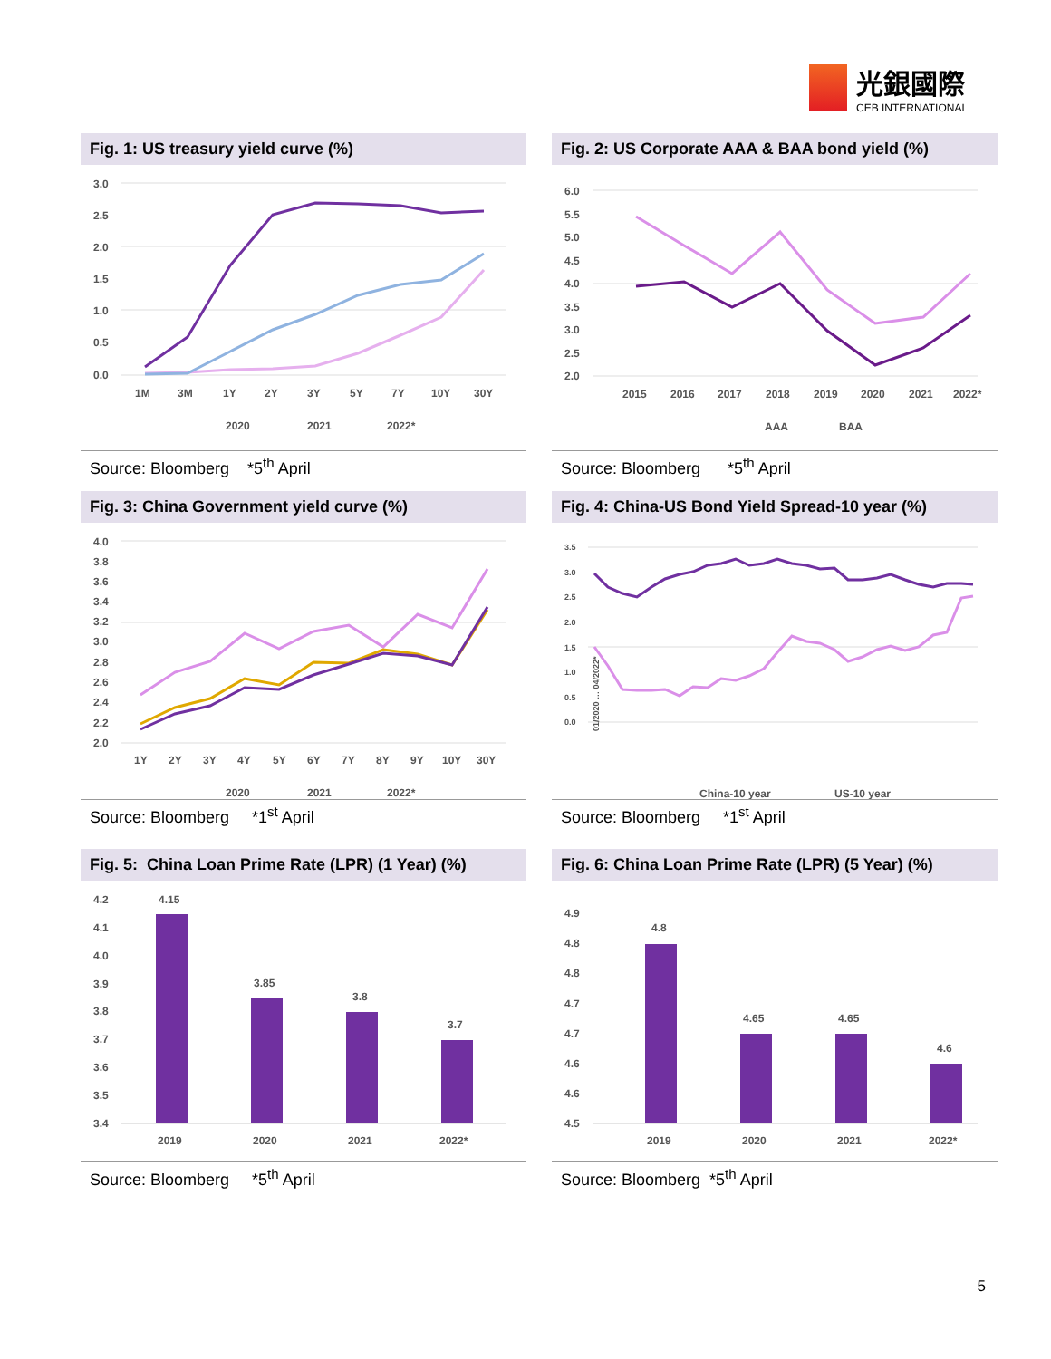光銀國際
CEB INTERNATIONAL
Fig. 1: US treasury yield curve (%)
3.0
2.5
2.0
1.5
1.0
0.5
0.0
1M
3M
1Y
2Y
3Y
5Y
7Y
10Y
30Y
2020
2021
2022*
Source: Bloomberg *5<sup>th</sup> April
Fig. 2: US Corporate AAA & BAA bond yield (%)
6.0
5.5
5.0
4.5
4.0
3.5
3.0
2.5
2.0
2015
2016
2017
2018
2019
2020
2021
2022*
AAA
BAA
Source: Bloomberg *5<sup>th</sup> April
Fig. 3: China Government yield curve (%)
4.0
3.8
3.6
3.4
3.2
3.0
2.8
2.6
2.4
2.2
2.0
1Y
2Y
3Y
4Y
5Y
6Y
7Y
8Y
9Y
10Y
30Y
2020
2021
2022*
Source: Bloomberg *1<sup>st</sup> April
Fig. 4: China-US Bond Yield Spread-10 year (%)
3.5
3.0
2.5
2.0
1.5
1.0
0.5
0.0
01/2020 … 04/2022*
China-10 year
US-10 year
Source: Bloomberg *1<sup>st</sup> April
Fig. 5: China Loan Prime Rate (LPR) (1 Year) (%)
4.2
4.1
4.0
3.9
3.8
3.7
3.6
3.5
3.4
4.15
3.85
3.8
3.7
2019
2020
2021
2022*
Source: Bloomberg *5<sup>th</sup> April
Fig. 6: China Loan Prime Rate (LPR) (5 Year) (%)
4.9
4.8
4.8
4.7
4.7
4.6
4.6
4.5
4.8
4.65
4.65
4.6
2019
2020
2021
2022*
Source: Bloomberg *5<sup>th</sup> April
5